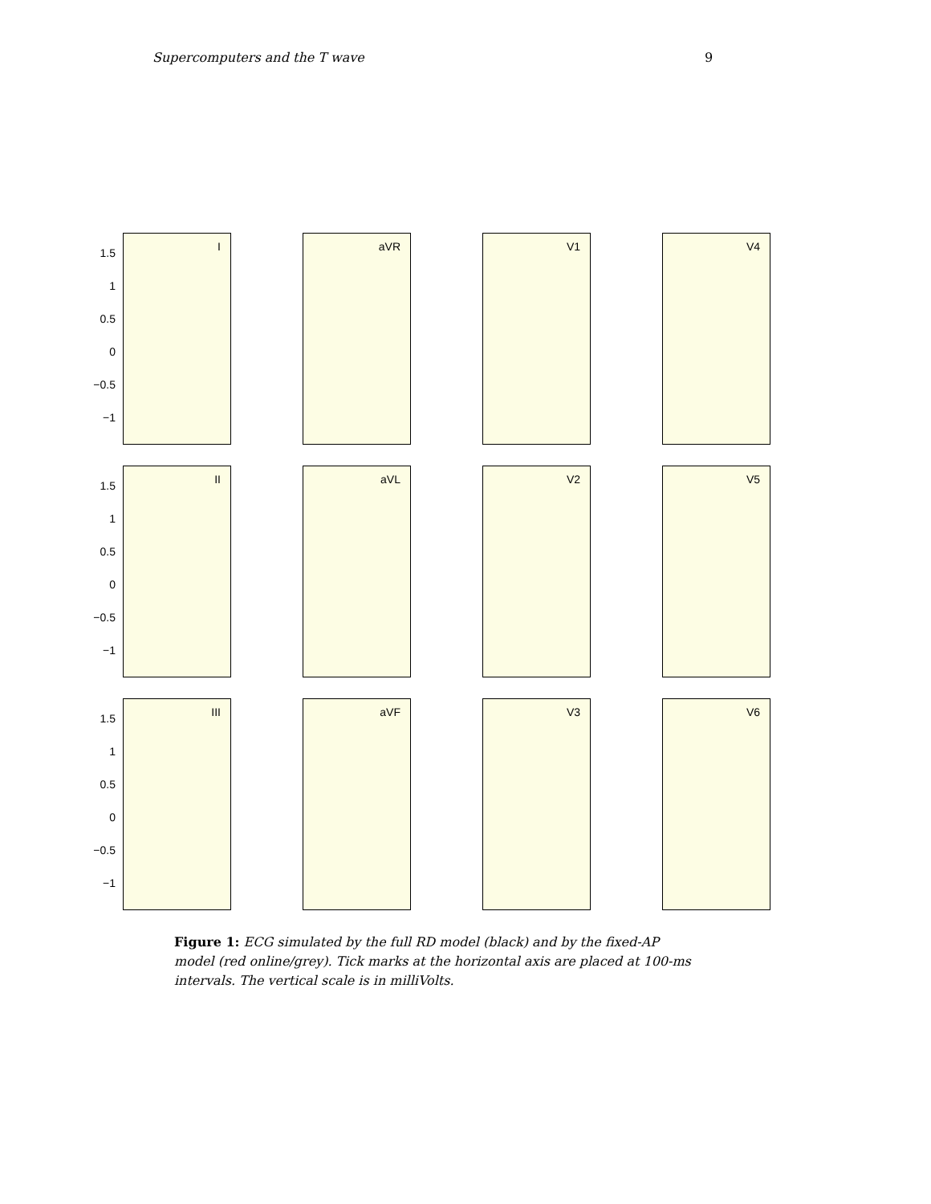Supercomputers and the T wave 9
1.5
1
0.5
0
−0.5
−1
I
aVR
V1
V4
1.5
1
0.5
0
−0.5
−1
II
aVL
V2
V5
1.5
1
0.5
0
−0.5
−1
III
aVF
V3
V6
Figure 1: ECG simulated by the full RD model (black) and by the fixed-AP model (red online/grey). Tick marks at the horizontal axis are placed at 100-ms intervals. The vertical scale is in milliVolts.